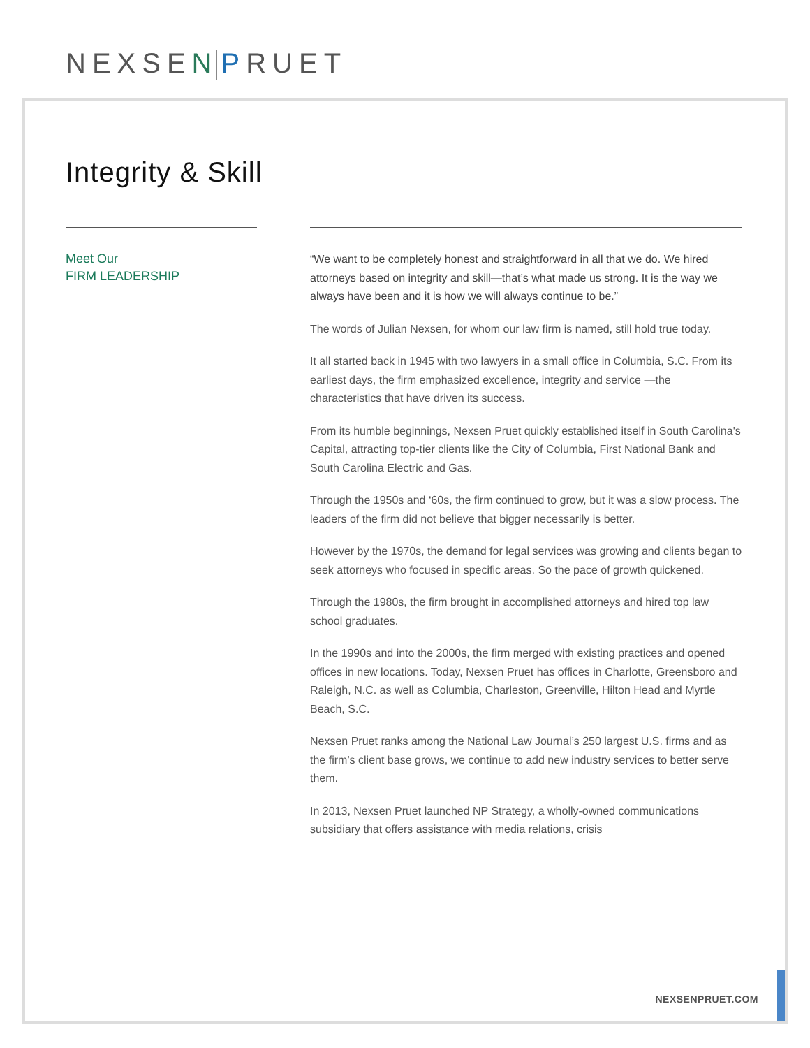NEXSEN PRUET
Integrity & Skill
Meet Our
FIRM LEADERSHIP
“We want to be completely honest and straightforward in all that we do. We hired attorneys based on integrity and skill—that’s what made us strong. It is the way we always have been and it is how we will always continue to be.”
The words of Julian Nexsen, for whom our law firm is named, still hold true today.
It all started back in 1945 with two lawyers in a small office in Columbia, S.C. From its earliest days, the firm emphasized excellence, integrity and service —the characteristics that have driven its success.
From its humble beginnings, Nexsen Pruet quickly established itself in South Carolina's Capital, attracting top-tier clients like the City of Columbia, First National Bank and South Carolina Electric and Gas.
Through the 1950s and ‘60s, the firm continued to grow, but it was a slow process. The leaders of the firm did not believe that bigger necessarily is better.
However by the 1970s, the demand for legal services was growing and clients began to seek attorneys who focused in specific areas. So the pace of growth quickened.
Through the 1980s, the firm brought in accomplished attorneys and hired top law school graduates.
In the 1990s and into the 2000s, the firm merged with existing practices and opened offices in new locations. Today, Nexsen Pruet has offices in Charlotte, Greensboro and Raleigh, N.C. as well as Columbia, Charleston, Greenville, Hilton Head and Myrtle Beach, S.C.
Nexsen Pruet ranks among the National Law Journal’s 250 largest U.S. firms and as the firm’s client base grows, we continue to add new industry services to better serve them.
In 2013, Nexsen Pruet launched NP Strategy, a wholly-owned communications subsidiary that offers assistance with media relations, crisis
NEXSENPRUET.COM